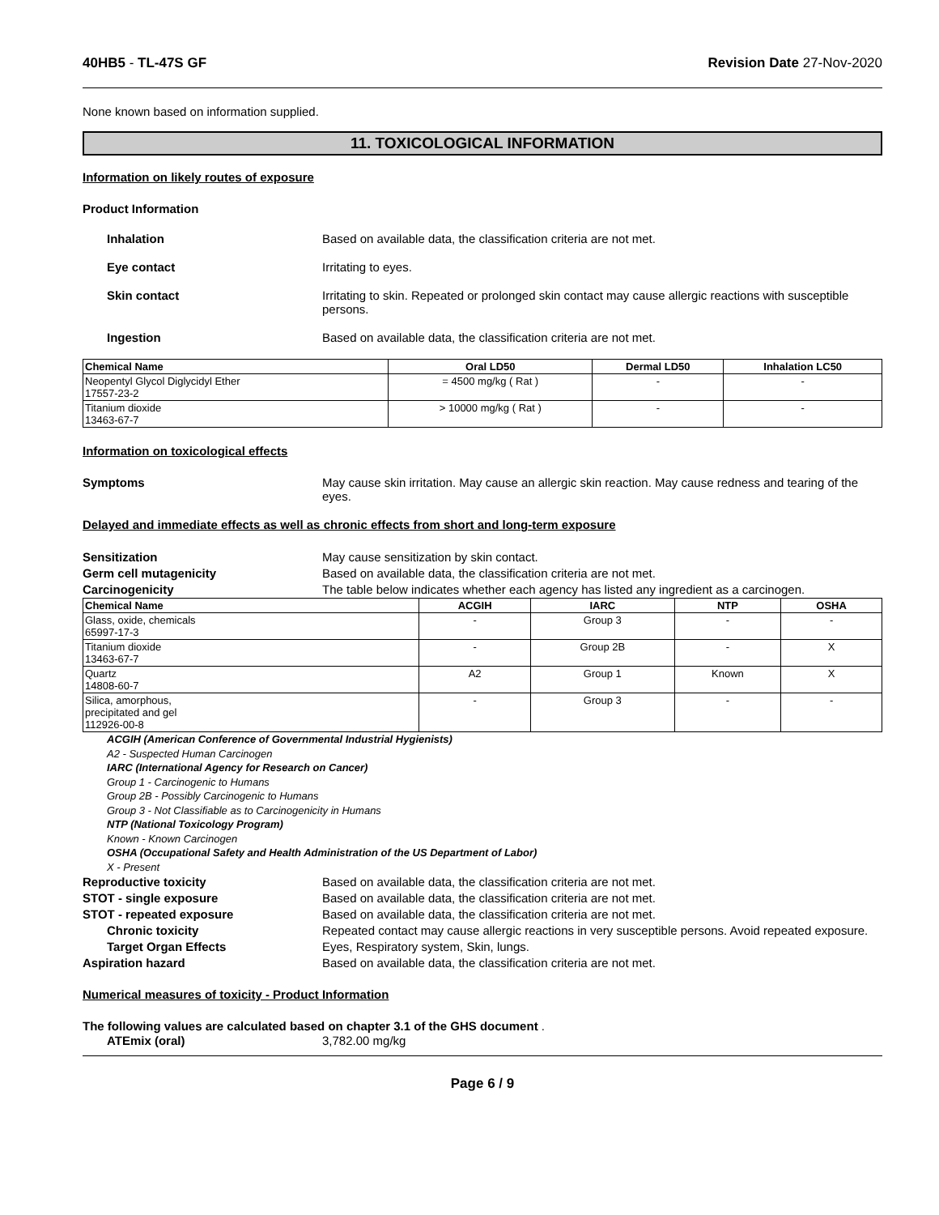40HB5 - TL-47S GF Revision Date 27-Nov-2020
None known based on information supplied.
11. TOXICOLOGICAL INFORMATION
Information on likely routes of exposure
Product Information
Inhalation Based on available data, the classification criteria are not met.
Eye contact Irritating to eyes.
Skin contact Irritating to skin. Repeated or prolonged skin contact may cause allergic reactions with susceptible persons.
Ingestion Based on available data, the classification criteria are not met.
| Chemical Name | Oral LD50 | Dermal LD50 | Inhalation LC50 |
| --- | --- | --- | --- |
| Neopentyl Glycol Diglycidyl Ether 17557-23-2 | = 4500 mg/kg ( Rat ) | - | - |
| Titanium dioxide 13463-67-7 | > 10000 mg/kg ( Rat ) | - | - |
Information on toxicological effects
Symptoms May cause skin irritation. May cause an allergic skin reaction. May cause redness and tearing of the eyes.
Delayed and immediate effects as well as chronic effects from short and long-term exposure
Sensitization May cause sensitization by skin contact.
Germ cell mutagenicity Based on available data, the classification criteria are not met.
Carcinogenicity The table below indicates whether each agency has listed any ingredient as a carcinogen.
| Chemical Name | ACGIH | IARC | NTP | OSHA |
| --- | --- | --- | --- | --- |
| Glass, oxide, chemicals 65997-17-3 | - | Group 3 | - | - |
| Titanium dioxide 13463-67-7 | - | Group 2B | - | X |
| Quartz 14808-60-7 | A2 | Group 1 | Known | X |
| Silica, amorphous, precipitated and gel 112926-00-8 | - | Group 3 | - | - |
ACGIH (American Conference of Governmental Industrial Hygienists)
A2 - Suspected Human Carcinogen
IARC (International Agency for Research on Cancer)
Group 1 - Carcinogenic to Humans
Group 2B - Possibly Carcinogenic to Humans
Group 3 - Not Classifiable as to Carcinogenicity in Humans
NTP (National Toxicology Program)
Known - Known Carcinogen
OSHA (Occupational Safety and Health Administration of the US Department of Labor)
X - Present
Reproductive toxicity Based on available data, the classification criteria are not met.
STOT - single exposure Based on available data, the classification criteria are not met.
STOT - repeated exposure Based on available data, the classification criteria are not met.
Chronic toxicity Repeated contact may cause allergic reactions in very susceptible persons. Avoid repeated exposure.
Target Organ Effects Eyes, Respiratory system, Skin, lungs.
Aspiration hazard Based on available data, the classification criteria are not met.
Numerical measures of toxicity - Product Information
The following values are calculated based on chapter 3.1 of the GHS document .
ATEmix (oral) 3,782.00 mg/kg
Page 6 / 9